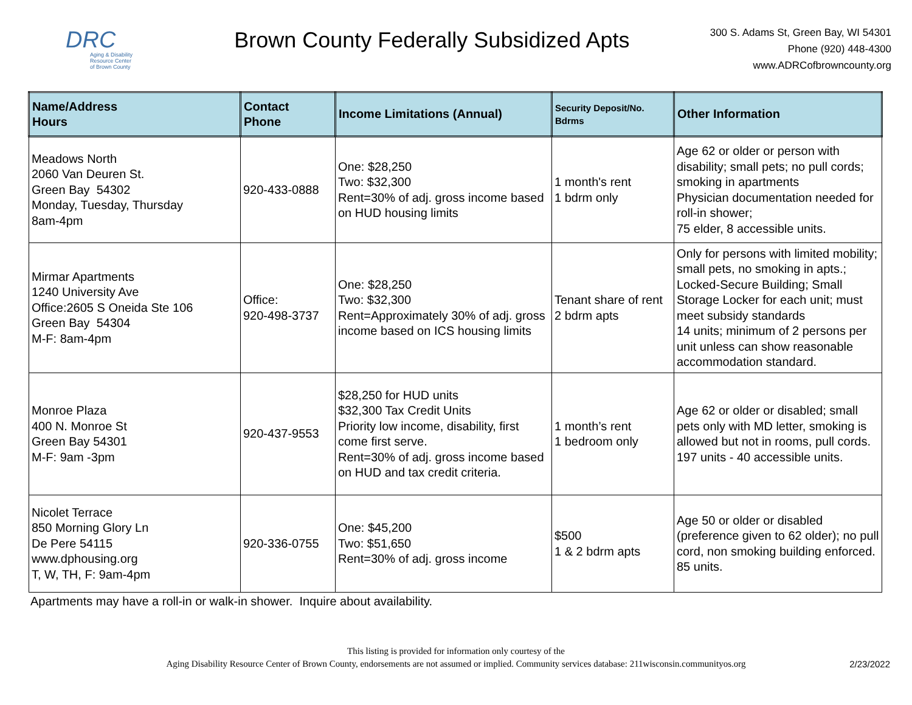DRC
Aging & Disability Resource Center
of Brown County
Brown County Federally Subsidized Apts
300 S. Adams St, Green Bay, WI 54301
Phone (920) 448-4300
www.ADRCofbrowncounty.org
| Name/Address Hours | Contact Phone | Income Limitations (Annual) | Security Deposit/No. Bdrms | Other Information |
| --- | --- | --- | --- | --- |
| Meadows North 2060 Van Deuren St. Green Bay 54302 Monday, Tuesday, Thursday 8am-4pm | 920-433-0888 | One: $28,250 Two: $32,300 Rent=30% of adj. gross income based on HUD housing limits | 1 month's rent 1 bdrm only | Age 62 or older or person with disability; small pets; no pull cords; smoking in apartments Physician documentation needed for roll-in shower; 75 elder, 8 accessible units. |
| Mirmar Apartments 1240 University Ave Office:2605 S Oneida Ste 106 Green Bay 54304 M-F: 8am-4pm | Office: 920-498-3737 | One: $28,250 Two: $32,300 Rent=Approximately 30% of adj. gross income based on ICS housing limits | Tenant share of rent 2 bdrm apts | Only for persons with limited mobility; small pets, no smoking in apts.; Locked-Secure Building; Small Storage Locker for each unit; must meet subsidy standards 14 units; minimum of 2 persons per unit unless can show reasonable accommodation standard. |
| Monroe Plaza 400 N. Monroe St Green Bay 54301 M-F: 9am -3pm | 920-437-9553 | $28,250 for HUD units $32,300 Tax Credit Units Priority low income, disability, first come first serve. Rent=30% of adj. gross income based on HUD and tax credit criteria. | 1 month’s rent 1 bedroom only | Age 62 or older or disabled; small pets only with MD letter, smoking is allowed but not in rooms, pull cords. 197 units - 40 accessible units. |
| Nicolet Terrace 850 Morning Glory Ln De Pere 54115 www.dphousing.org T, W, TH, F: 9am-4pm | 920-336-0755 | One: $45,200 Two: $51,650 Rent=30% of adj. gross income | $500 1 & 2 bdrm apts | Age 50 or older or disabled (preference given to 62 older); no pull cord, non smoking building enforced. 85 units. |
Apartments may have a roll-in or walk-in shower. Inquire about availability.
This listing is provided for information only courtesy of the
Aging Disability Resource Center of Brown County, endorsements are not assumed or implied. Community services database: 211wisconsin.communityos.org
2/23/2022